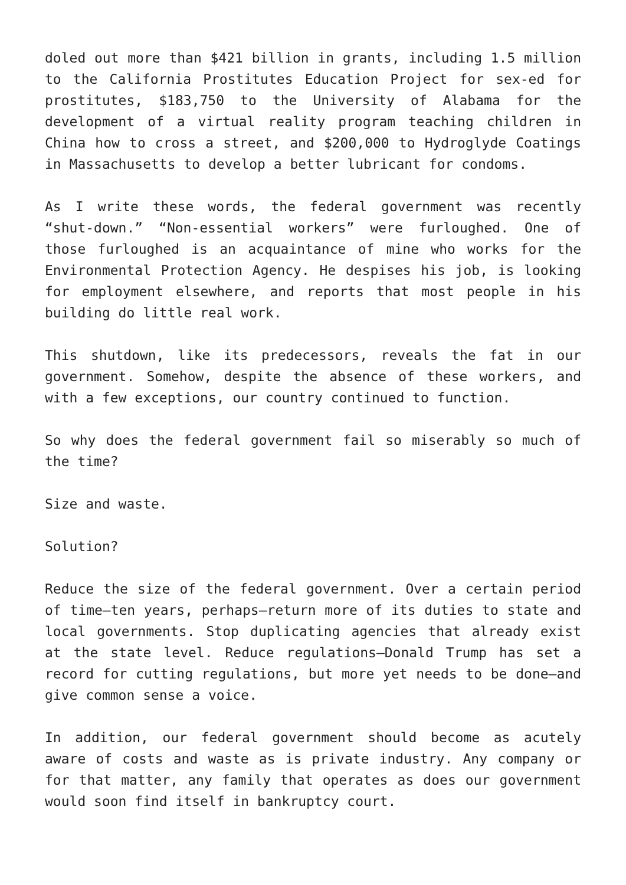doled out more than $421 billion in grants, including 1.5 million to the California Prostitutes Education Project for sex-ed for prostitutes, $183,750 to the University of Alabama for the development of a virtual reality program teaching children in China how to cross a street, and $200,000 to Hydroglyde Coatings in Massachusetts to develop a better lubricant for condoms.
As I write these words, the federal government was recently “shut-down.” “Non-essential workers” were furloughed. One of those furloughed is an acquaintance of mine who works for the Environmental Protection Agency. He despises his job, is looking for employment elsewhere, and reports that most people in his building do little real work.
This shutdown, like its predecessors, reveals the fat in our government. Somehow, despite the absence of these workers, and with a few exceptions, our country continued to function.
So why does the federal government fail so miserably so much of the time?
Size and waste.
Solution?
Reduce the size of the federal government. Over a certain period of time—ten years, perhaps—return more of its duties to state and local governments. Stop duplicating agencies that already exist at the state level. Reduce regulations—Donald Trump has set a record for cutting regulations, but more yet needs to be done—and give common sense a voice.
In addition, our federal government should become as acutely aware of costs and waste as is private industry. Any company or for that matter, any family that operates as does our government would soon find itself in bankruptcy court.